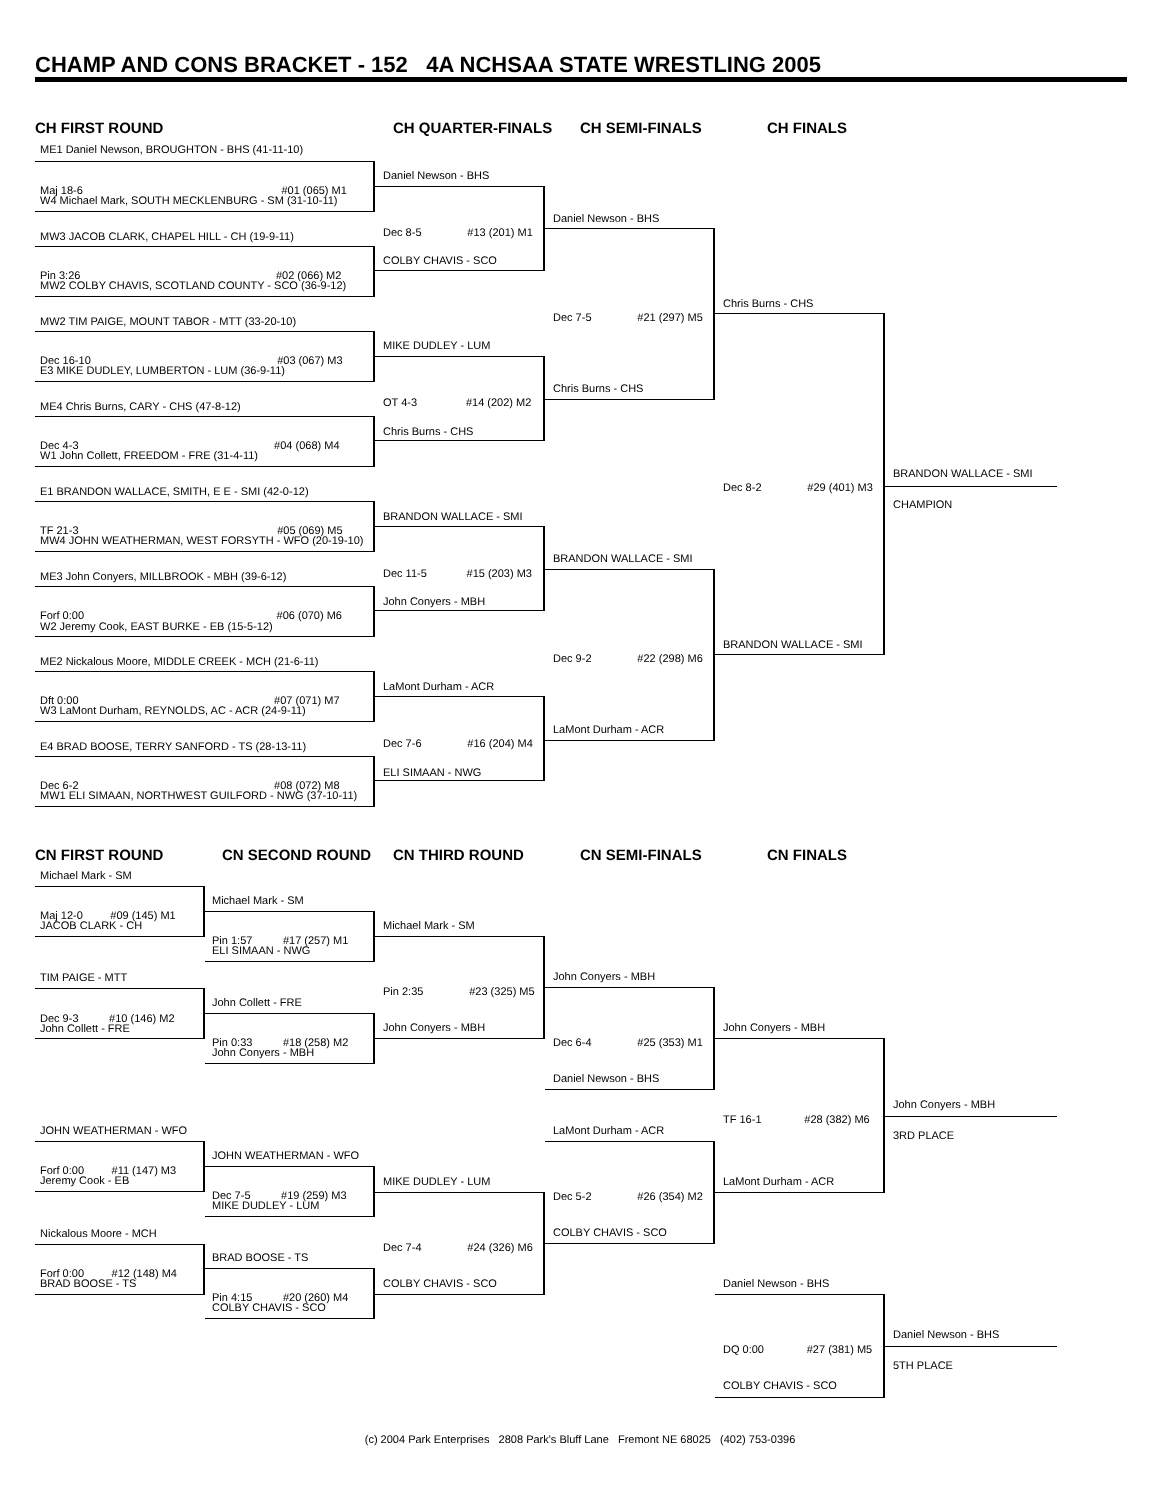CHAMP AND CONS BRACKET - 152 4A NCHSAA STATE WRESTLING 2005
CH FIRST ROUND CH QUARTER-FINALS CH SEMI-FINALS CH FINALS
ME1 Daniel Newson, BROUGHTON - BHS (41-11-10)
Maj 18-6 #01 (065) M1
W4 Michael Mark, SOUTH MECKLENBURG - SM (31-10-11)
MW3 JACOB CLARK, CHAPEL HILL - CH (19-9-11)
Pin 3:26 #02 (066) M2
MW2 COLBY CHAVIS, SCOTLAND COUNTY - SCO (36-9-12)
MW2 TIM PAIGE, MOUNT TABOR - MTT (33-20-10)
Dec 16-10 #03 (067) M3
E3 MIKE DUDLEY, LUMBERTON - LUM (36-9-11)
ME4 Chris Burns, CARY - CHS (47-8-12)
Dec 4-3 #04 (068) M4
W1 John Collett, FREEDOM - FRE (31-4-11)
E1 BRANDON WALLACE, SMITH, E E - SMI (42-0-12)
TF 21-3 #05 (069) M5
MW4 JOHN WEATHERMAN, WEST FORSYTH - WFO (20-19-10)
ME3 John Conyers, MILLBROOK - MBH (39-6-12)
Forf 0:00 #06 (070) M6
W2 Jeremy Cook, EAST BURKE - EB (15-5-12)
ME2 Nickalous Moore, MIDDLE CREEK - MCH (21-6-11)
Dft 0:00 #07 (071) M7
W3 LaMont Durham, REYNOLDS, AC - ACR (24-9-11)
E4 BRAD BOOSE, TERRY SANFORD - TS (28-13-11)
Dec 6-2 #08 (072) M8
MW1 ELI SIMAAN, NORTHWEST GUILFORD - NWG (37-10-11)
Daniel Newson - BHS
Dec 8-5 #13 (201) M1
COLBY CHAVIS - SCO
MIKE DUDLEY - LUM
OT 4-3 #14 (202) M2
Chris Burns - CHS
BRANDON WALLACE - SMI
Dec 11-5 #15 (203) M3
John Conyers - MBH
LaMont Durham - ACR
Dec 7-6 #16 (204) M4
ELI SIMAAN - NWG
Daniel Newson - BHS
Dec 7-5 #21 (297) M5
Chris Burns - CHS
BRANDON WALLACE - SMI
Dec 9-2 #22 (298) M6
LaMont Durham - ACR
Chris Burns - CHS
Dec 8-2 #29 (401) M3
BRANDON WALLACE - SMI
BRANDON WALLACE - SMI
CHAMPION
CN FIRST ROUND CN SECOND ROUND CN THIRD ROUND CN SEMI-FINALS CN FINALS
Michael Mark - SM
Maj 12-0 #09 (145) M1
JACOB CLARK - CH
TIM PAIGE - MTT
Dec 9-3 #10 (146) M2
John Collett - FRE
JOHN WEATHERMAN - WFO
Forf 0:00 #11 (147) M3
Jeremy Cook - EB
Nickalous Moore - MCH
Forf 0:00 #12 (148) M4
BRAD BOOSE - TS
Michael Mark - SM
Pin 1:57 #17 (257) M1
ELI SIMAAN - NWG
John Collett - FRE
Pin 0:33 #18 (258) M2
John Conyers - MBH
JOHN WEATHERMAN - WFO
Dec 7-5 #19 (259) M3
MIKE DUDLEY - LUM
BRAD BOOSE - TS
Pin 4:15 #20 (260) M4
COLBY CHAVIS - SCO
Michael Mark - SM
Pin 2:35 #23 (325) M5
John Conyers - MBH
MIKE DUDLEY - LUM
Dec 7-4 #24 (326) M6
COLBY CHAVIS - SCO
John Conyers - MBH
Dec 6-4 #25 (353) M1
Daniel Newson - BHS
LaMont Durham - ACR
Dec 5-2 #26 (354) M2
COLBY CHAVIS - SCO
John Conyers - MBH
TF 16-1 #28 (382) M6
LaMont Durham - ACR
Daniel Newson - BHS
DQ 0:00 #27 (381) M5
COLBY CHAVIS - SCO
John Conyers - MBH
3RD PLACE
Daniel Newson - BHS
5TH PLACE
(c) 2004 Park Enterprises 2808 Park's Bluff Lane Fremont NE 68025 (402) 753-0396